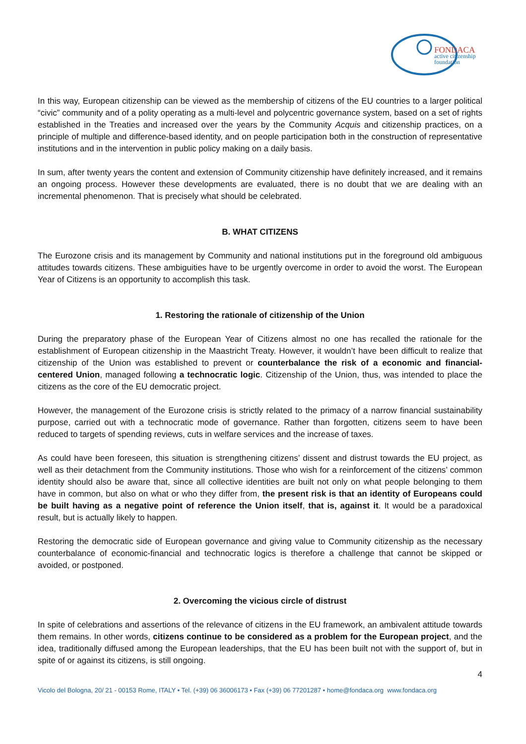FONDACA
active citizenship
foundation
In this way, European citizenship can be viewed as the membership of citizens of the EU countries to a larger political “civic” community and of a polity operating as a multi-level and polycentric governance system, based on a set of rights established in the Treaties and increased over the years by the Community Acquis and citizenship practices, on a principle of multiple and difference-based identity, and on people participation both in the construction of representative institutions and in the intervention in public policy making on a daily basis.
In sum, after twenty years the content and extension of Community citizenship have definitely increased, and it remains an ongoing process. However these developments are evaluated, there is no doubt that we are dealing with an incremental phenomenon. That is precisely what should be celebrated.
B. WHAT CITIZENS
The Eurozone crisis and its management by Community and national institutions put in the foreground old ambiguous attitudes towards citizens. These ambiguities have to be urgently overcome in order to avoid the worst. The European Year of Citizens is an opportunity to accomplish this task.
1. Restoring the rationale of citizenship of the Union
During the preparatory phase of the European Year of Citizens almost no one has recalled the rationale for the establishment of European citizenship in the Maastricht Treaty. However, it wouldn’t have been difficult to realize that citizenship of the Union was established to prevent or counterbalance the risk of a economic and financial-centered Union, managed following a technocratic logic. Citizenship of the Union, thus, was intended to place the citizens as the core of the EU democratic project.
However, the management of the Eurozone crisis is strictly related to the primacy of a narrow financial sustainability purpose, carried out with a technocratic mode of governance. Rather than forgotten, citizens seem to have been reduced to targets of spending reviews, cuts in welfare services and the increase of taxes.
As could have been foreseen, this situation is strengthening citizens’ dissent and distrust towards the EU project, as well as their detachment from the Community institutions. Those who wish for a reinforcement of the citizens’ common identity should also be aware that, since all collective identities are built not only on what people belonging to them have in common, but also on what or who they differ from, the present risk is that an identity of Europeans could be built having as a negative point of reference the Union itself, that is, against it. It would be a paradoxical result, but is actually likely to happen.
Restoring the democratic side of European governance and giving value to Community citizenship as the necessary counterbalance of economic-financial and technocratic logics is therefore a challenge that cannot be skipped or avoided, or postponed.
2. Overcoming the vicious circle of distrust
In spite of celebrations and assertions of the relevance of citizens in the EU framework, an ambivalent attitude towards them remains. In other words, citizens continue to be considered as a problem for the European project, and the idea, traditionally diffused among the European leaderships, that the EU has been built not with the support of, but in spite of or against its citizens, is still ongoing.
4
Vicolo del Bologna, 20/ 21 - 00153 Rome, ITALY • Tel. (+39) 06 36006173 • Fax (+39) 06 77201287 • home@fondaca.org www.fondaca.org